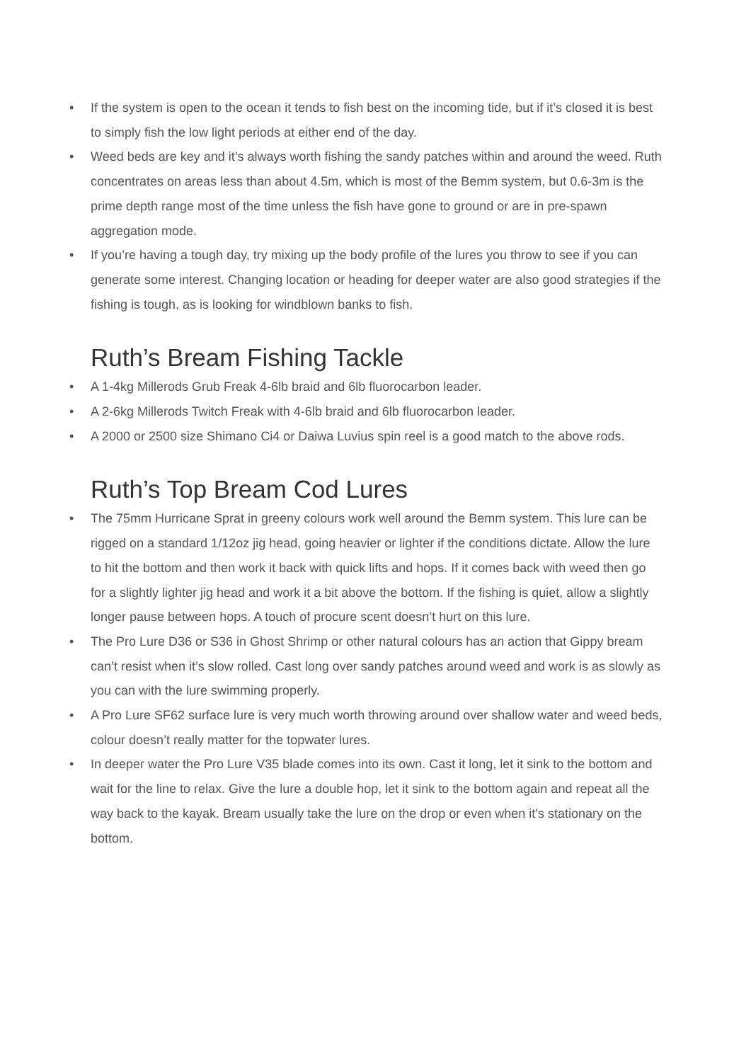• If the system is open to the ocean it tends to fish best on the incoming tide, but if it’s closed it is best to simply fish the low light periods at either end of the day.
• Weed beds are key and it’s always worth fishing the sandy patches within and around the weed. Ruth concentrates on areas less than about 4.5m, which is most of the Bemm system, but 0.6-3m is the prime depth range most of the time unless the fish have gone to ground or are in pre-spawn aggregation mode.
• If you’re having a tough day, try mixing up the body profile of the lures you throw to see if you can generate some interest. Changing location or heading for deeper water are also good strategies if the fishing is tough, as is looking for windblown banks to fish.
Ruth’s Bream Fishing Tackle
• A 1-4kg Millerods Grub Freak 4-6lb braid and 6lb fluorocarbon leader.
• A 2-6kg Millerods Twitch Freak with 4-6lb braid and 6lb fluorocarbon leader.
• A 2000 or 2500 size Shimano Ci4 or Daiwa Luvius spin reel is a good match to the above rods.
Ruth’s Top Bream Cod Lures
• The 75mm Hurricane Sprat in greeny colours work well around the Bemm system. This lure can be rigged on a standard 1/12oz jig head, going heavier or lighter if the conditions dictate. Allow the lure to hit the bottom and then work it back with quick lifts and hops. If it comes back with weed then go for a slightly lighter jig head and work it a bit above the bottom. If the fishing is quiet, allow a slightly longer pause between hops. A touch of procure scent doesn’t hurt on this lure.
• The Pro Lure D36 or S36 in Ghost Shrimp or other natural colours has an action that Gippy bream can’t resist when it’s slow rolled. Cast long over sandy patches around weed and work is as slowly as you can with the lure swimming properly.
• A Pro Lure SF62 surface lure is very much worth throwing around over shallow water and weed beds, colour doesn’t really matter for the topwater lures.
• In deeper water the Pro Lure V35 blade comes into its own. Cast it long, let it sink to the bottom and wait for the line to relax. Give the lure a double hop, let it sink to the bottom again and repeat all the way back to the kayak. Bream usually take the lure on the drop or even when it’s stationary on the bottom.